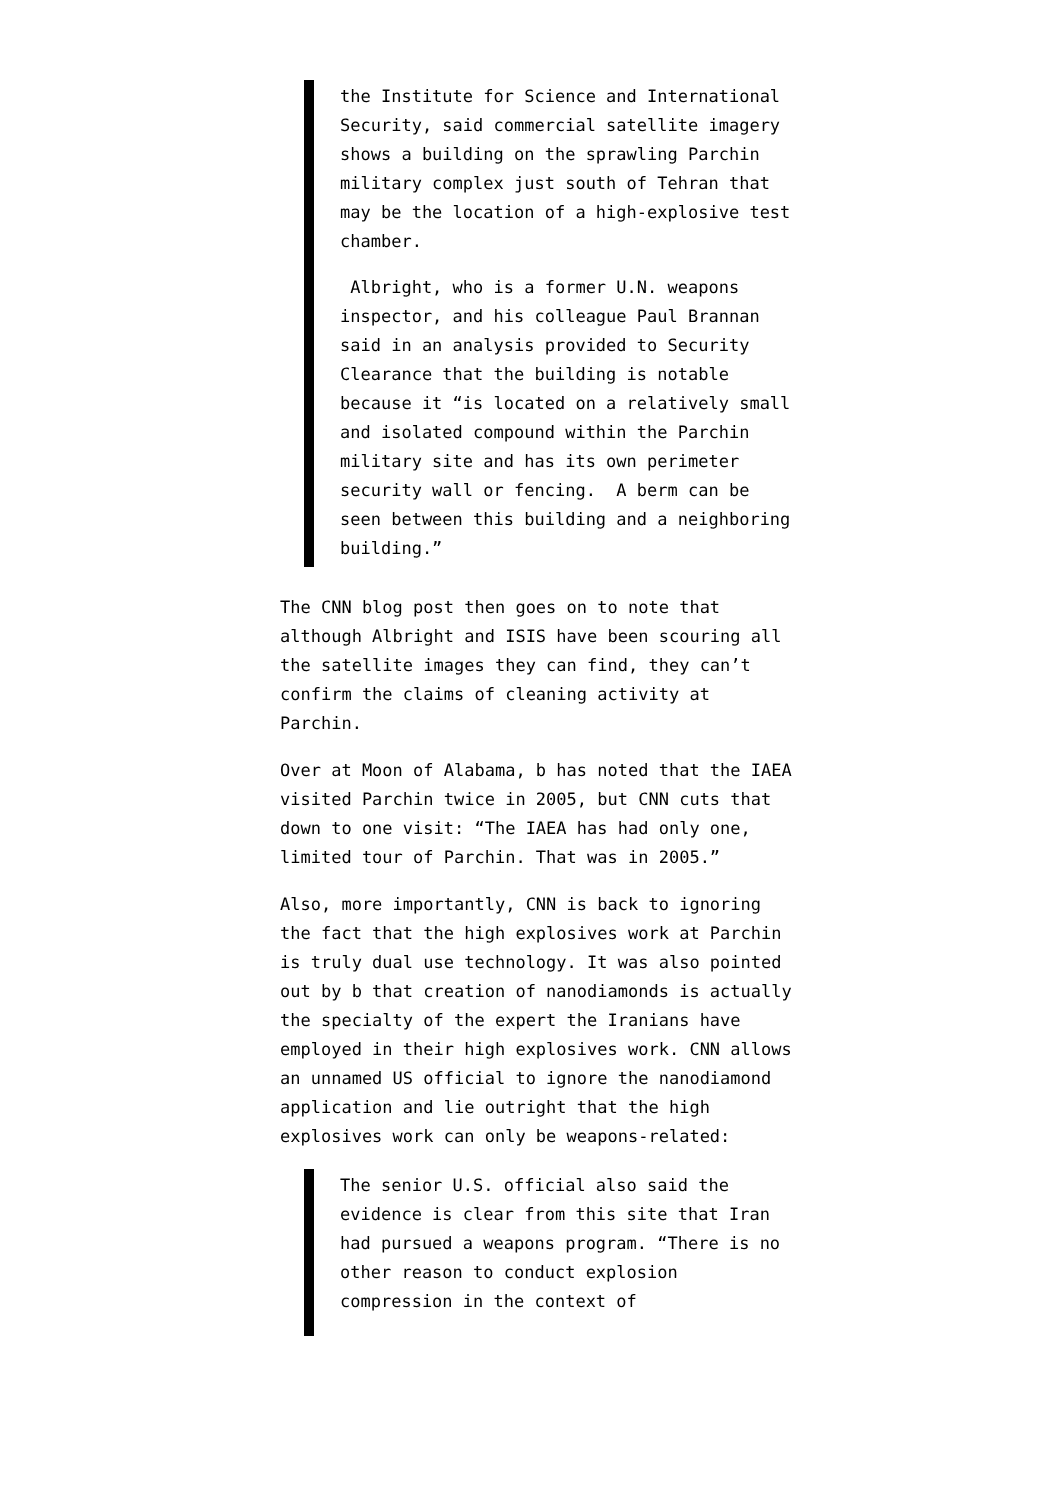the Institute for Science and International Security, said commercial satellite imagery shows a building on the sprawling Parchin military complex just south of Tehran that may be the location of a high-explosive test chamber.
Albright, who is a former U.N. weapons inspector, and his colleague Paul Brannan said in an analysis provided to Security Clearance that the building is notable because it “is located on a relatively small and isolated compound within the Parchin military site and has its own perimeter security wall or fencing. A berm can be seen between this building and a neighboring building.”
The CNN blog post then goes on to note that although Albright and ISIS have been scouring all the satellite images they can find, they can’t confirm the claims of cleaning activity at Parchin.
Over at Moon of Alabama, b has noted that the IAEA visited Parchin twice in 2005, but CNN cuts that down to one visit: “The IAEA has had only one, limited tour of Parchin. That was in 2005.”
Also, more importantly, CNN is back to ignoring the fact that the high explosives work at Parchin is truly dual use technology. It was also pointed out by b that creation of nanodiamonds is actually the specialty of the expert the Iranians have employed in their high explosives work. CNN allows an unnamed US official to ignore the nanodiamond application and lie outright that the high explosives work can only be weapons-related:
The senior U.S. official also said the evidence is clear from this site that Iran had pursued a weapons program. “There is no other reason to conduct explosion compression in the context of